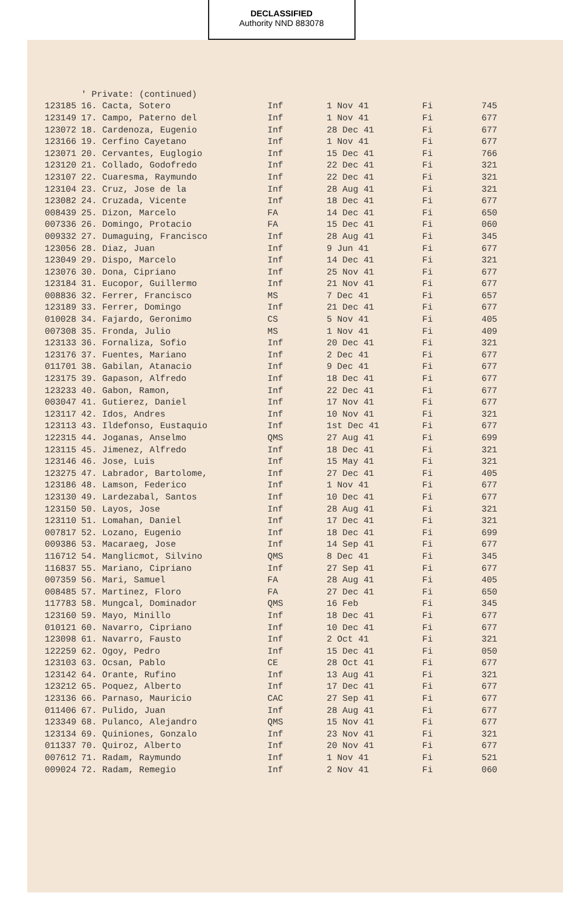DECLASSIFIED
Authority NND 883078
| | ' Private: (continued) | | | | |
| 123185 | 16. Cacta, Sotero | Inf | 1 Nov 41 | Fi | 745 |
| 123149 | 17. Campo, Paterno del | Inf | 1 Nov 41 | Fi | 677 |
| 123072 | 18. Cardenoza, Eugenio | Inf | 28 Dec 41 | Fi | 677 |
| 123166 | 19. Cerfino Cayetano | Inf | 1 Nov 41 | Fi | 677 |
| 123071 | 20. Cervantes, Euglogio | Inf | 15 Dec 41 | Fi | 766 |
| 123120 | 21. Collado, Godofredo | Inf | 22 Dec 41 | Fi | 321 |
| 123107 | 22. Cuaresma, Raymundo | Inf | 22 Dec 41 | Fi | 321 |
| 123104 | 23. Cruz, Jose de la | Inf | 28 Aug 41 | Fi | 321 |
| 123082 | 24. Cruzada, Vicente | Inf | 18 Dec 41 | Fi | 677 |
| 008439 | 25. Dizon, Marcelo | FA | 14 Dec 41 | Fi | 650 |
| 007336 | 26. Domingo, Protacio | FA | 15 Dec 41 | Fi | 060 |
| 009332 | 27. Dumaguing, Francisco | Inf | 28 Aug 41 | Fi | 345 |
| 123056 | 28. Diaz, Juan | Inf | 9 Jun 41 | Fi | 677 |
| 123049 | 29. Dispo, Marcelo | Inf | 14 Dec 41 | Fi | 321 |
| 123076 | 30. Dona, Cipriano | Inf | 25 Nov 41 | Fi | 677 |
| 123184 | 31. Eucopor, Guillermo | Inf | 21 Nov 41 | Fi | 677 |
| 008836 | 32. Ferrer, Francisco | MS | 7 Dec 41 | Fi | 657 |
| 123189 | 33. Ferrer, Domingo | Inf | 21 Dec 41 | Fi | 677 |
| 010028 | 34. Fajardo, Geronimo | CS | 5 Nov 41 | Fi | 405 |
| 007308 | 35. Fronda, Julio | MS | 1 Nov 41 | Fi | 409 |
| 123133 | 36. Fornaliza, Sofio | Inf | 20 Dec 41 | Fi | 321 |
| 123176 | 37. Fuentes, Mariano | Inf | 2 Dec 41 | Fi | 677 |
| 011701 | 38. Gabilan, Atanacio | Inf | 9 Dec 41 | Fi | 677 |
| 123175 | 39. Gapason, Alfredo | Inf | 18 Dec 41 | Fi | 677 |
| 123233 | 40. Gabon, Ramon, | Inf | 22 Dec 41 | Fi | 677 |
| 003047 | 41. Gutierez, Daniel | Inf | 17 Nov 41 | Fi | 677 |
| 123117 | 42. Idos, Andres | Inf | 10 Nov 41 | Fi | 321 |
| 123113 | 43. Ildefonso, Eustaquio | Inf | 1st Dec 41 | Fi | 677 |
| 122315 | 44. Joganas, Anselmo | QMS | 27 Aug 41 | Fi | 699 |
| 123115 | 45. Jimenez, Alfredo | Inf | 18 Dec 41 | Fi | 321 |
| 123146 | 46. Jose, Luis | Inf | 15 May 41 | Fi | 321 |
| 123275 | 47. Labrador, Bartolome, | Inf | 27 Dec 41 | Fi | 405 |
| 123186 | 48. Lamson, Federico | Inf | 1 Nov 41 | Fi | 677 |
| 123130 | 49. Lardezabal, Santos | Inf | 10 Dec 41 | Fi | 677 |
| 123150 | 50. Layos, Jose | Inf | 28 Aug 41 | Fi | 321 |
| 123110 | 51. Lomahan, Daniel | Inf | 17 Dec 41 | Fi | 321 |
| 007817 | 52. Lozano, Eugenio | Inf | 18 Dec 41 | Fi | 699 |
| 009386 | 53. Macaraeg, Jose | Inf | 14 Sep 41 | Fi | 677 |
| 116712 | 54. Manglicmot, Silvino | QMS | 8 Dec 41 | Fi | 345 |
| 116837 | 55. Mariano, Cipriano | Inf | 27 Sep 41 | Fi | 677 |
| 007359 | 56. Mari, Samuel | FA | 28 Aug 41 | Fi | 405 |
| 008485 | 57. Martinez, Floro | FA | 27 Dec 41 | Fi | 650 |
| 117783 | 58. Mungcal, Dominador | QMS | 16 Feb | Fi | 345 |
| 123160 | 59. Mayo, Minillo | Inf | 18 Dec 41 | Fi | 677 |
| 010121 | 60. Navarro, Cipriano | Inf | 10 Dec 41 | Fi | 677 |
| 123098 | 61. Navarro, Fausto | Inf | 2 Oct 41 | Fi | 321 |
| 122259 | 62. Ogoy, Pedro | Inf | 15 Dec 41 | Fi | 050 |
| 123103 | 63. Ocsan, Pablo | CE | 28 Oct 41 | Fi | 677 |
| 123142 | 64. Orante, Rufino | Inf | 13 Aug 41 | Fi | 321 |
| 123212 | 65. Poquez, Alberto | Inf | 17 Dec 41 | Fi | 677 |
| 123136 | 66. Parnaso, Mauricio | CAC | 27 Sep 41 | Fi | 677 |
| 011406 | 67. Pulido, Juan | Inf | 28 Aug 41 | Fi | 677 |
| 123349 | 68. Pulanco, Alejandro | QMS | 15 Nov 41 | Fi | 677 |
| 123134 | 69. Quiniones, Gonzalo | Inf | 23 Nov 41 | Fi | 321 |
| 011337 | 70. Quiroz, Alberto | Inf | 20 Nov 41 | Fi | 677 |
| 007612 | 71. Radam, Raymundo | Inf | 1 Nov 41 | Fi | 521 |
| 009024 | 72. Radam, Remegio | Inf | 2 Nov 41 | Fi | 060 |